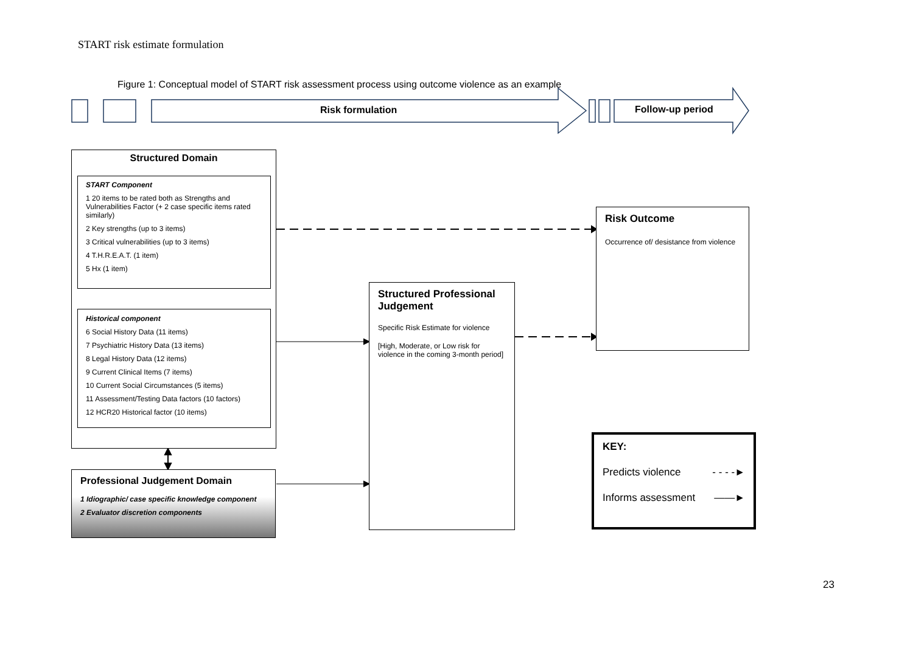START risk estimate formulation
Figure 1: Conceptual model of START risk assessment process using outcome violence as an example
Risk formulation Follow-up period
Structured Domain
START Component
1 20 items to be rated both as Strengths and Vulnerabilities Factor (+ 2 case specific items rated similarly)
2 Key strengths (up to 3 items)
3 Critical vulnerabilities (up to 3 items)
4 T.H.R.E.A.T. (1 item)
5 Hx (1 item)
Historical component
6 Social History Data (11 items)
7 Psychiatric History Data (13 items)
8 Legal History Data (12 items)
9 Current Clinical Items (7 items)
10 Current Social Circumstances (5 items)
11 Assessment/Testing Data factors (10 factors)
12 HCR20 Historical factor (10 items)
Professional Judgement Domain
1 Idiographic/ case specific knowledge component
2 Evaluator discretion components
Structured Professional Judgement
Specific Risk Estimate for violence
[High, Moderate, or Low risk for violence in the coming 3-month period]
Risk Outcome
Occurrence of/ desistance from violence
KEY:
Predicts violence - - - -►
Informs assessment ——►
23